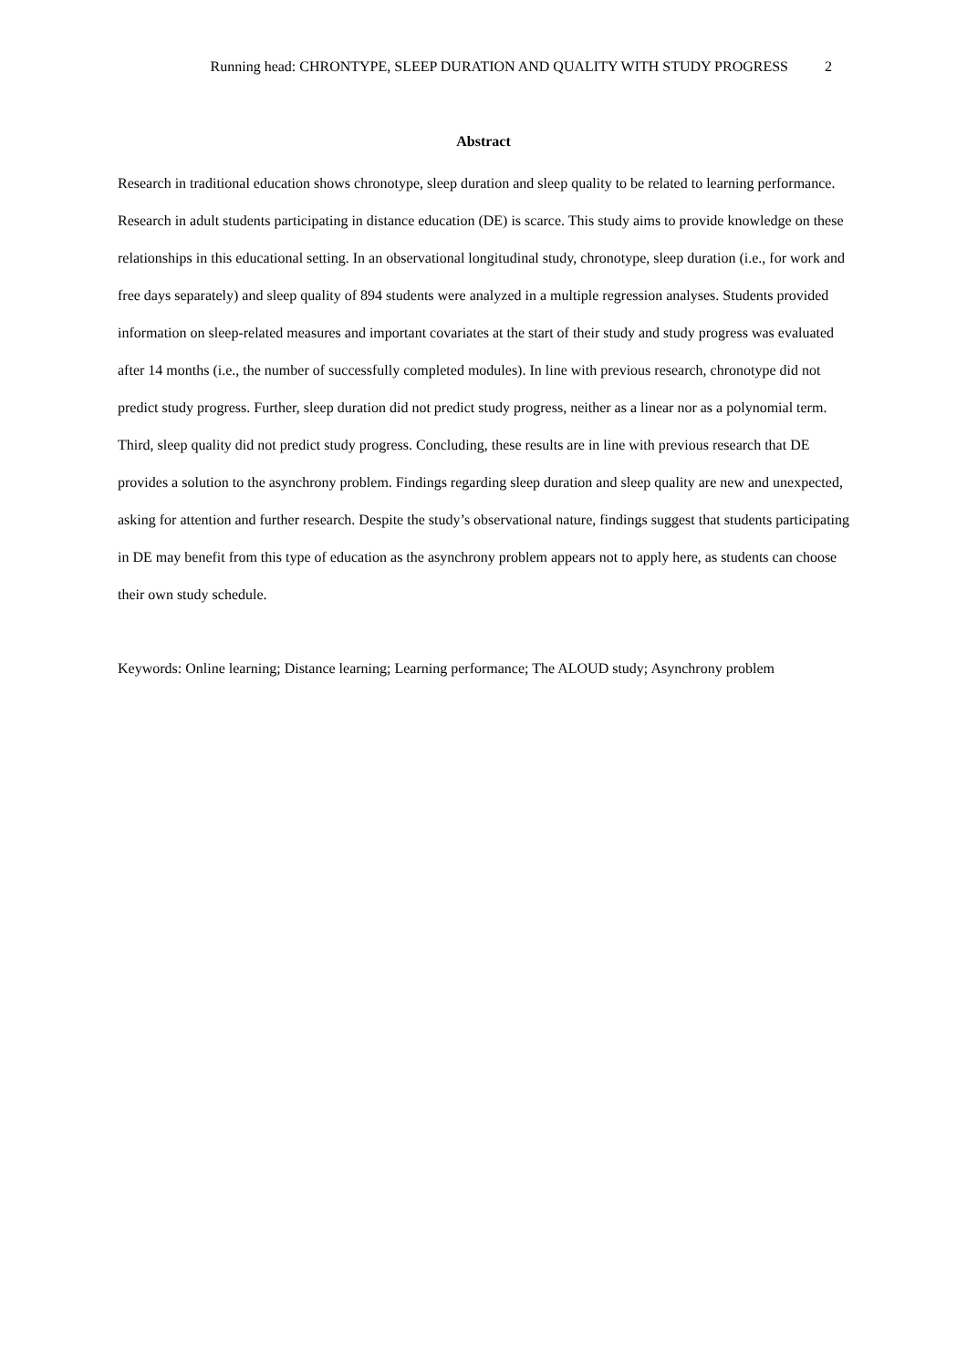Running head: CHRONTYPE, SLEEP DURATION AND QUALITY WITH STUDY PROGRESS 2
Abstract
Research in traditional education shows chronotype, sleep duration and sleep quality to be related to learning performance. Research in adult students participating in distance education (DE) is scarce. This study aims to provide knowledge on these relationships in this educational setting. In an observational longitudinal study, chronotype, sleep duration (i.e., for work and free days separately) and sleep quality of 894 students were analyzed in a multiple regression analyses. Students provided information on sleep-related measures and important covariates at the start of their study and study progress was evaluated after 14 months (i.e., the number of successfully completed modules). In line with previous research, chronotype did not predict study progress. Further, sleep duration did not predict study progress, neither as a linear nor as a polynomial term. Third, sleep quality did not predict study progress. Concluding, these results are in line with previous research that DE provides a solution to the asynchrony problem. Findings regarding sleep duration and sleep quality are new and unexpected, asking for attention and further research. Despite the study’s observational nature, findings suggest that students participating in DE may benefit from this type of education as the asynchrony problem appears not to apply here, as students can choose their own study schedule.
Keywords: Online learning; Distance learning; Learning performance; The ALOUD study; Asynchrony problem